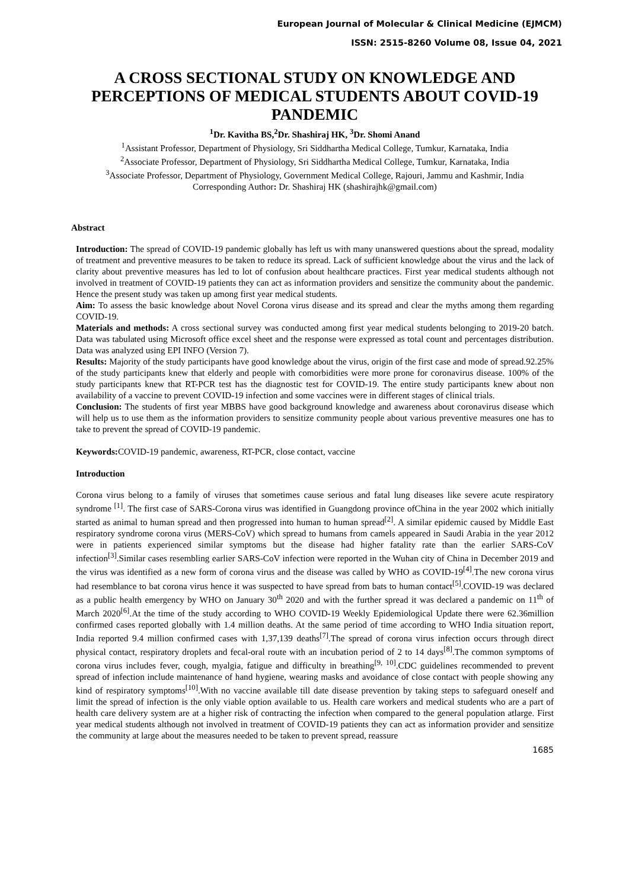European Journal of Molecular & Clinical Medicine (EJMCM)
ISSN: 2515-8260 Volume 08, Issue 04, 2021
A CROSS SECTIONAL STUDY ON KNOWLEDGE AND PERCEPTIONS OF MEDICAL STUDENTS ABOUT COVID-19 PANDEMIC
<sup>1</sup> Dr. Kavitha BS,<sup>2</sup>Dr. Shashiraj HK, <sup>3</sup>Dr. Shomi Anand
<sup>1</sup> Assistant Professor, Department of Physiology, Sri Siddhartha Medical College, Tumkur, Karnataka, India
<sup>2</sup> Associate Professor, Department of Physiology, Sri Siddhartha Medical College, Tumkur, Karnataka, India
<sup>3</sup> Associate Professor, Department of Physiology, Government Medical College, Rajouri, Jammu and Kashmir, India
Corresponding Author: Dr. Shashiraj HK (shashirajhk@gmail.com)
Abstract
Introduction: The spread of COVID-19 pandemic globally has left us with many unanswered questions about the spread, modality of treatment and preventive measures to be taken to reduce its spread. Lack of sufficient knowledge about the virus and the lack of clarity about preventive measures has led to lot of confusion about healthcare practices. First year medical students although not involved in treatment of COVID-19 patients they can act as information providers and sensitize the community about the pandemic. Hence the present study was taken up among first year medical students.
Aim: To assess the basic knowledge about Novel Corona virus disease and its spread and clear the myths among them regarding COVID-19.
Materials and methods: A cross sectional survey was conducted among first year medical students belonging to 2019-20 batch. Data was tabulated using Microsoft office excel sheet and the response were expressed as total count and percentages distribution. Data was analyzed using EPI INFO (Version 7).
Results: Majority of the study participants have good knowledge about the virus, origin of the first case and mode of spread.92.25% of the study participants knew that elderly and people with comorbidities were more prone for coronavirus disease. 100% of the study participants knew that RT-PCR test has the diagnostic test for COVID-19. The entire study participants knew about non availability of a vaccine to prevent COVID-19 infection and some vaccines were in different stages of clinical trials.
Conclusion: The students of first year MBBS have good background knowledge and awareness about coronavirus disease which will help us to use them as the information providers to sensitize community people about various preventive measures one has to take to prevent the spread of COVID-19 pandemic.
Keywords: COVID-19 pandemic, awareness, RT-PCR, close contact, vaccine
Introduction
Corona virus belong to a family of viruses that sometimes cause serious and fatal lung diseases like severe acute respiratory syndrome <sup>[1]</sup>. The first case of SARS-Corona virus was identified in Guangdong province ofChina in the year 2002 which initially started as animal to human spread and then progressed into human to human spread<sup>[2]</sup>. A similar epidemic caused by Middle East respiratory syndrome corona virus (MERS-CoV) which spread to humans from camels appeared in Saudi Arabia in the year 2012 were in patients experienced similar symptoms but the disease had higher fatality rate than the earlier SARS-CoV infection<sup>[3]</sup>.Similar cases resembling earlier SARS-CoV infection were reported in the Wuhan city of China in December 2019 and the virus was identified as a new form of corona virus and the disease was called by WHO as COVID-19<sup>[4]</sup>.The new corona virus had resemblance to bat corona virus hence it was suspected to have spread from bats to human contact<sup>[5]</sup>.COVID-19 was declared as a public health emergency by WHO on January 30<sup>th</sup> 2020 and with the further spread it was declared a pandemic on 11<sup>th</sup> of March 2020<sup>[6]</sup>.At the time of the study according to WHO COVID-19 Weekly Epidemiological Update there were 62.36million confirmed cases reported globally with 1.4 million deaths. At the same period of time according to WHO India situation report, India reported 9.4 million confirmed cases with 1,37,139 deaths<sup>[7]</sup>.The spread of corona virus infection occurs through direct physical contact, respiratory droplets and fecal-oral route with an incubation period of 2 to 14 days<sup>[8]</sup>.The common symptoms of corona virus includes fever, cough, myalgia, fatigue and difficulty in breathing<sup>[9, 10]</sup>.CDC guidelines recommended to prevent spread of infection include maintenance of hand hygiene, wearing masks and avoidance of close contact with people showing any kind of respiratory symptoms<sup>[10]</sup>.With no vaccine available till date disease prevention by taking steps to safeguard oneself and limit the spread of infection is the only viable option available to us. Health care workers and medical students who are a part of health care delivery system are at a higher risk of contracting the infection when compared to the general population atlarge. First year medical students although not involved in treatment of COVID-19 patients they can act as information provider and sensitize the community at large about the measures needed to be taken to prevent spread, reassure
1685